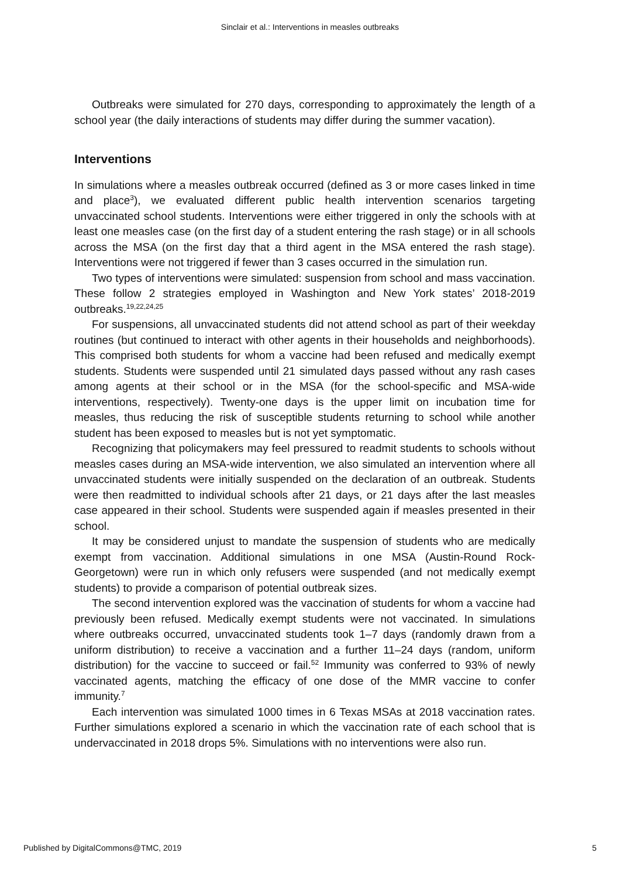Sinclair et al.: Interventions in measles outbreaks
Outbreaks were simulated for 270 days, corresponding to approximately the length of a school year (the daily interactions of students may differ during the summer vacation).
Interventions
In simulations where a measles outbreak occurred (defined as 3 or more cases linked in time and place<sup>3</sup>), we evaluated different public health intervention scenarios targeting unvaccinated school students. Interventions were either triggered in only the schools with at least one measles case (on the first day of a student entering the rash stage) or in all schools across the MSA (on the first day that a third agent in the MSA entered the rash stage). Interventions were not triggered if fewer than 3 cases occurred in the simulation run.
Two types of interventions were simulated: suspension from school and mass vaccination. These follow 2 strategies employed in Washington and New York states’ 2018-2019 outbreaks.<sup>19,22,24,25</sup>
For suspensions, all unvaccinated students did not attend school as part of their weekday routines (but continued to interact with other agents in their households and neighborhoods). This comprised both students for whom a vaccine had been refused and medically exempt students. Students were suspended until 21 simulated days passed without any rash cases among agents at their school or in the MSA (for the school-specific and MSA-wide interventions, respectively). Twenty-one days is the upper limit on incubation time for measles, thus reducing the risk of susceptible students returning to school while another student has been exposed to measles but is not yet symptomatic.
Recognizing that policymakers may feel pressured to readmit students to schools without measles cases during an MSA-wide intervention, we also simulated an intervention where all unvaccinated students were initially suspended on the declaration of an outbreak. Students were then readmitted to individual schools after 21 days, or 21 days after the last measles case appeared in their school. Students were suspended again if measles presented in their school.
It may be considered unjust to mandate the suspension of students who are medically exempt from vaccination. Additional simulations in one MSA (Austin-Round Rock-Georgetown) were run in which only refusers were suspended (and not medically exempt students) to provide a comparison of potential outbreak sizes.
The second intervention explored was the vaccination of students for whom a vaccine had previously been refused. Medically exempt students were not vaccinated. In simulations where outbreaks occurred, unvaccinated students took 1–7 days (randomly drawn from a uniform distribution) to receive a vaccination and a further 11–24 days (random, uniform distribution) for the vaccine to succeed or fail.<sup>52</sup> Immunity was conferred to 93% of newly vaccinated agents, matching the efficacy of one dose of the MMR vaccine to confer immunity.<sup>7</sup>
Each intervention was simulated 1000 times in 6 Texas MSAs at 2018 vaccination rates. Further simulations explored a scenario in which the vaccination rate of each school that is undervaccinated in 2018 drops 5%. Simulations with no interventions were also run.
Published by DigitalCommons@TMC, 2019 5